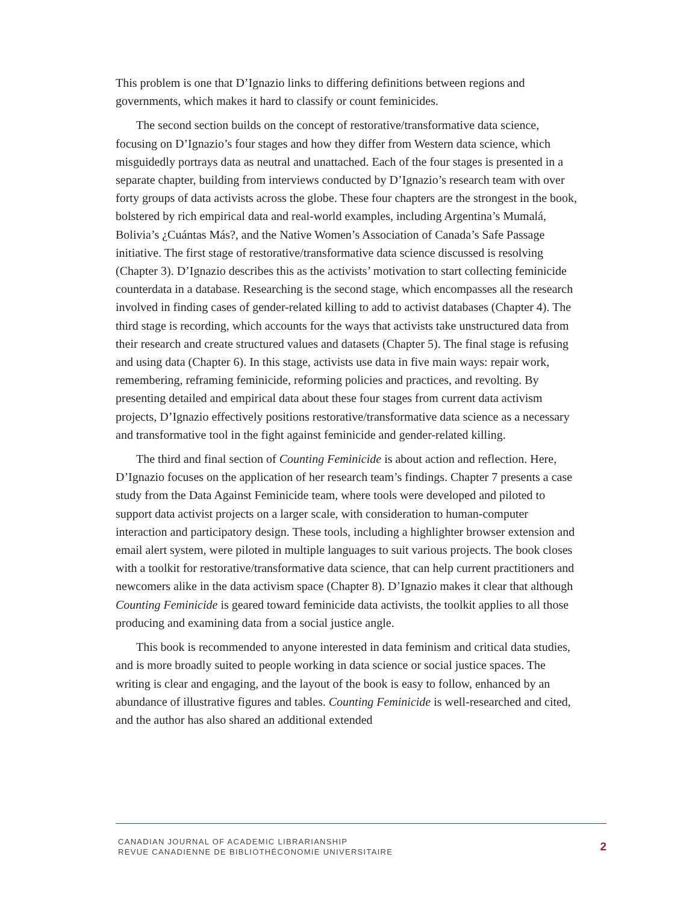This problem is one that D’Ignazio links to differing definitions between regions and governments, which makes it hard to classify or count feminicides.
The second section builds on the concept of restorative/transformative data science, focusing on D’Ignazio’s four stages and how they differ from Western data science, which misguidedly portrays data as neutral and unattached. Each of the four stages is presented in a separate chapter, building from interviews conducted by D’Ignazio’s research team with over forty groups of data activists across the globe. These four chapters are the strongest in the book, bolstered by rich empirical data and real-world examples, including Argentina’s Mumalá, Bolivia’s ¿Cuántas Más?, and the Native Women’s Association of Canada’s Safe Passage initiative. The first stage of restorative/transformative data science discussed is resolving (Chapter 3). D’Ignazio describes this as the activists’ motivation to start collecting feminicide counterdata in a database. Researching is the second stage, which encompasses all the research involved in finding cases of gender-related killing to add to activist databases (Chapter 4). The third stage is recording, which accounts for the ways that activists take unstructured data from their research and create structured values and datasets (Chapter 5). The final stage is refusing and using data (Chapter 6). In this stage, activists use data in five main ways: repair work, remembering, reframing feminicide, reforming policies and practices, and revolting. By presenting detailed and empirical data about these four stages from current data activism projects, D’Ignazio effectively positions restorative/transformative data science as a necessary and transformative tool in the fight against feminicide and gender-related killing.
The third and final section of Counting Feminicide is about action and reflection. Here, D’Ignazio focuses on the application of her research team’s findings. Chapter 7 presents a case study from the Data Against Feminicide team, where tools were developed and piloted to support data activist projects on a larger scale, with consideration to human-computer interaction and participatory design. These tools, including a highlighter browser extension and email alert system, were piloted in multiple languages to suit various projects. The book closes with a toolkit for restorative/transformative data science, that can help current practitioners and newcomers alike in the data activism space (Chapter 8). D’Ignazio makes it clear that although Counting Feminicide is geared toward feminicide data activists, the toolkit applies to all those producing and examining data from a social justice angle.
This book is recommended to anyone interested in data feminism and critical data studies, and is more broadly suited to people working in data science or social justice spaces. The writing is clear and engaging, and the layout of the book is easy to follow, enhanced by an abundance of illustrative figures and tables. Counting Feminicide is well-researched and cited, and the author has also shared an additional extended
CANADIAN JOURNAL OF ACADEMIC LIBRARIANSHIP
REVUE CANADIENNE DE BIBLIOTHÉCONOMIE UNIVERSITAIRE
2